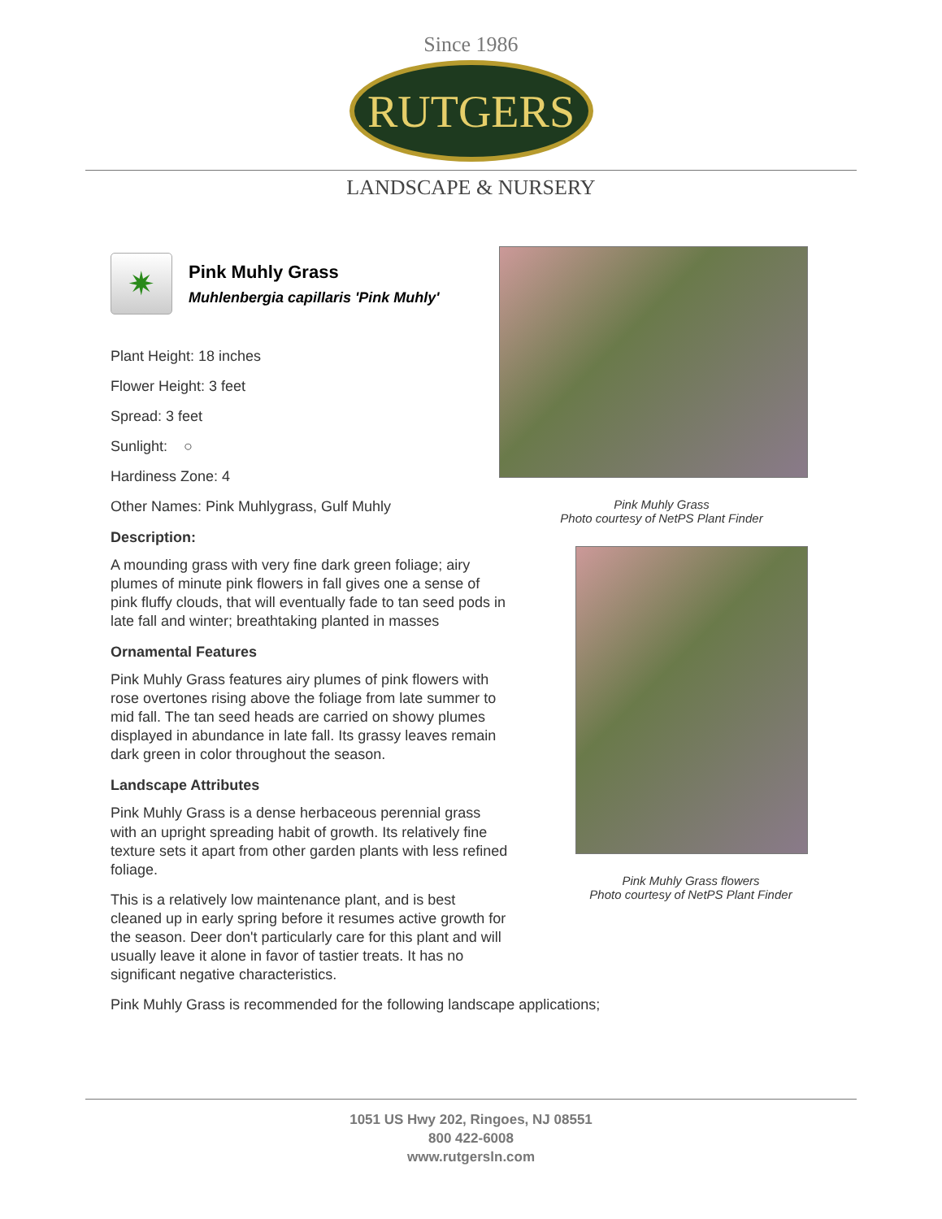Since 1986
RUTGERS
LANDSCAPE & NURSERY
✷
Pink Muhly Grass
Muhlenbergia capillaris 'Pink Muhly'
Plant Height: 18 inches
Flower Height: 3 feet
Spread: 3 feet
Sunlight: ○
Hardiness Zone: 4
Other Names: Pink Muhlygrass, Gulf Muhly
Description:
A mounding grass with very fine dark green foliage; airy plumes of minute pink flowers in fall gives one a sense of pink fluffy clouds, that will eventually fade to tan seed pods in late fall and winter; breathtaking planted in masses
Ornamental Features
Pink Muhly Grass features airy plumes of pink flowers with rose overtones rising above the foliage from late summer to mid fall. The tan seed heads are carried on showy plumes displayed in abundance in late fall. Its grassy leaves remain dark green in color throughout the season.
Landscape Attributes
Pink Muhly Grass is a dense herbaceous perennial grass with an upright spreading habit of growth. Its relatively fine texture sets it apart from other garden plants with less refined foliage.
This is a relatively low maintenance plant, and is best cleaned up in early spring before it resumes active growth for the season. Deer don't particularly care for this plant and will usually leave it alone in favor of tastier treats. It has no significant negative characteristics.
Pink Muhly Grass is recommended for the following landscape applications;
Pink Muhly Grass
Photo courtesy of NetPS Plant Finder
Pink Muhly Grass flowers
Photo courtesy of NetPS Plant Finder
1051 US Hwy 202, Ringoes, NJ 08551
800 422-6008
www.rutgersln.com